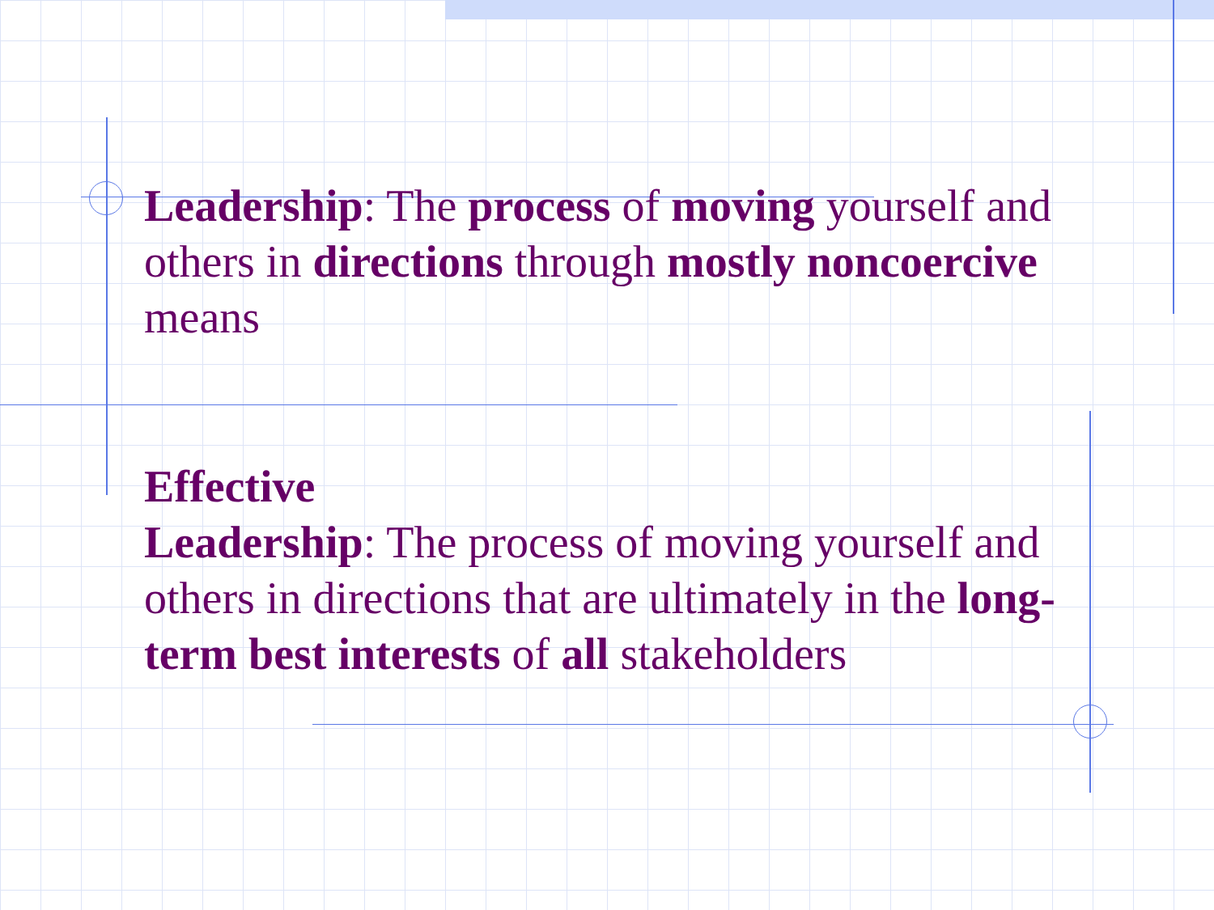Leadership: The process of moving yourself and others in directions through mostly noncoercive means
Effective
Leadership: The process of moving yourself and others in directions that are ultimately in the long-term best interests of all stakeholders